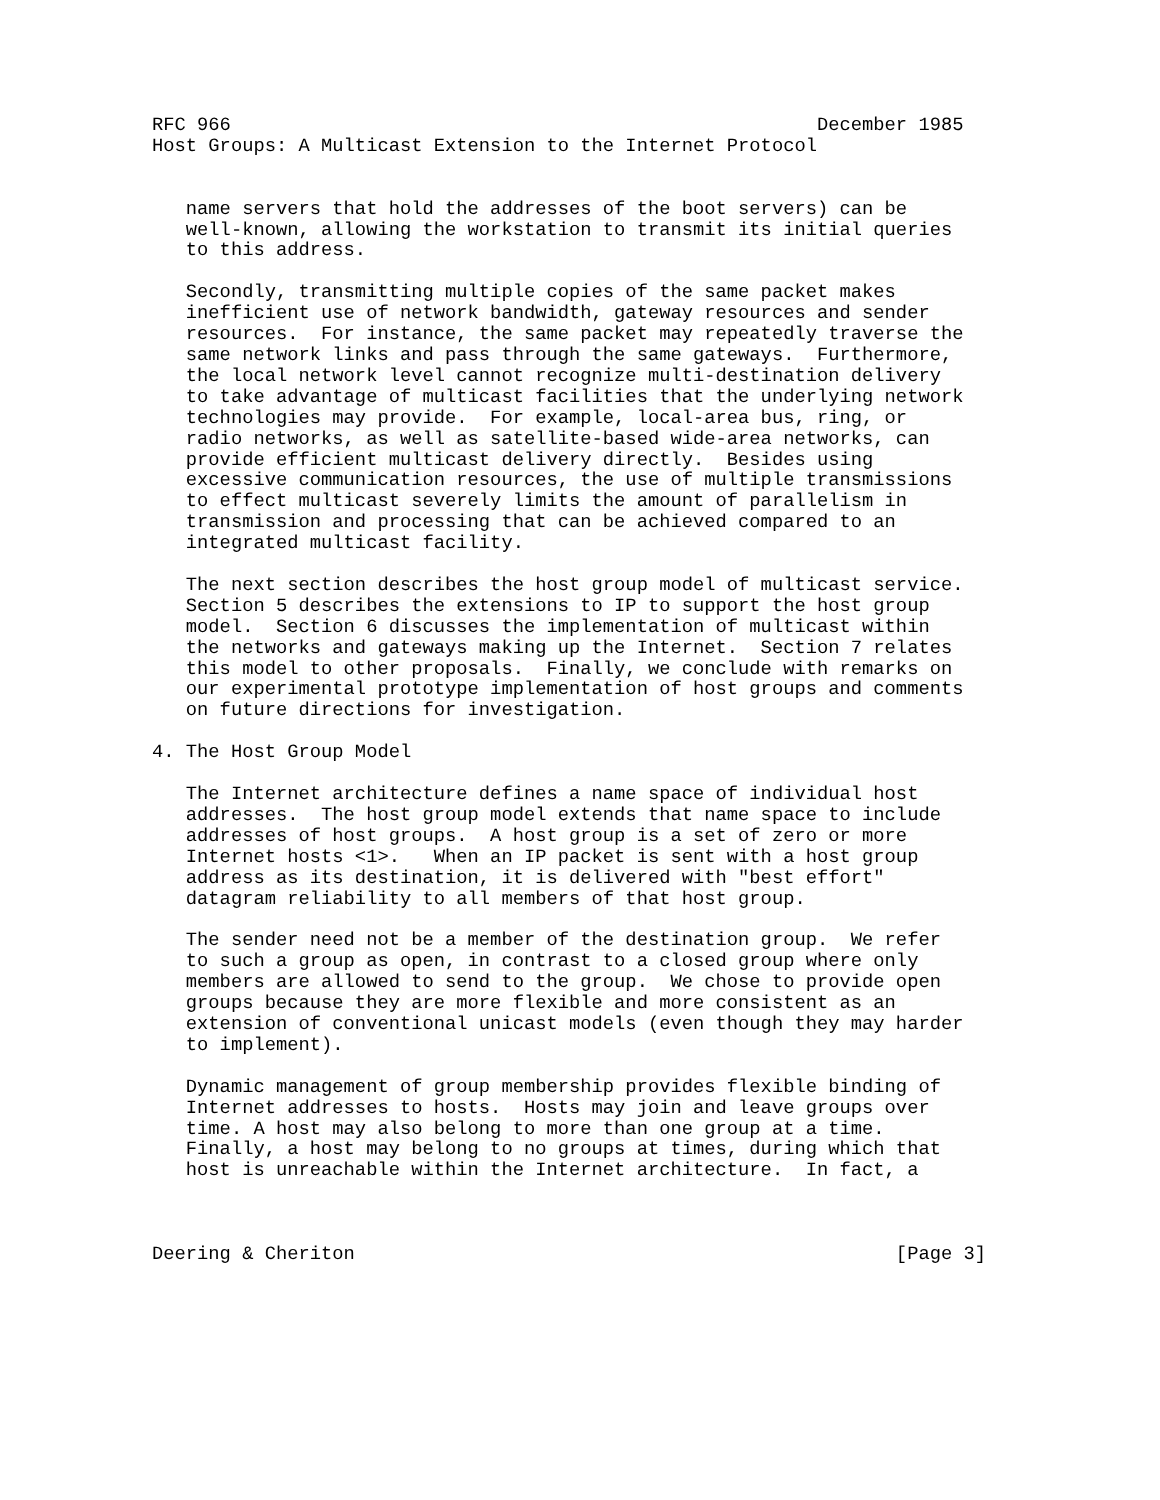RFC 966                                                    December 1985
Host Groups: A Multicast Extension to the Internet Protocol


   name servers that hold the addresses of the boot servers) can be
   well-known, allowing the workstation to transmit its initial queries
   to this address.

   Secondly, transmitting multiple copies of the same packet makes
   inefficient use of network bandwidth, gateway resources and sender
   resources.  For instance, the same packet may repeatedly traverse the
   same network links and pass through the same gateways.  Furthermore,
   the local network level cannot recognize multi-destination delivery
   to take advantage of multicast facilities that the underlying network
   technologies may provide.  For example, local-area bus, ring, or
   radio networks, as well as satellite-based wide-area networks, can
   provide efficient multicast delivery directly.  Besides using
   excessive communication resources, the use of multiple transmissions
   to effect multicast severely limits the amount of parallelism in
   transmission and processing that can be achieved compared to an
   integrated multicast facility.

   The next section describes the host group model of multicast service.
   Section 5 describes the extensions to IP to support the host group
   model.  Section 6 discusses the implementation of multicast within
   the networks and gateways making up the Internet.  Section 7 relates
   this model to other proposals.  Finally, we conclude with remarks on
   our experimental prototype implementation of host groups and comments
   on future directions for investigation.

4. The Host Group Model

   The Internet architecture defines a name space of individual host
   addresses.  The host group model extends that name space to include
   addresses of host groups.  A host group is a set of zero or more
   Internet hosts <1>.   When an IP packet is sent with a host group
   address as its destination, it is delivered with "best effort"
   datagram reliability to all members of that host group.

   The sender need not be a member of the destination group.  We refer
   to such a group as open, in contrast to a closed group where only
   members are allowed to send to the group.  We chose to provide open
   groups because they are more flexible and more consistent as an
   extension of conventional unicast models (even though they may harder
   to implement).

   Dynamic management of group membership provides flexible binding of
   Internet addresses to hosts.  Hosts may join and leave groups over
   time. A host may also belong to more than one group at a time.
   Finally, a host may belong to no groups at times, during which that
   host is unreachable within the Internet architecture.  In fact, a



Deering & Cheriton                                                [Page 3]